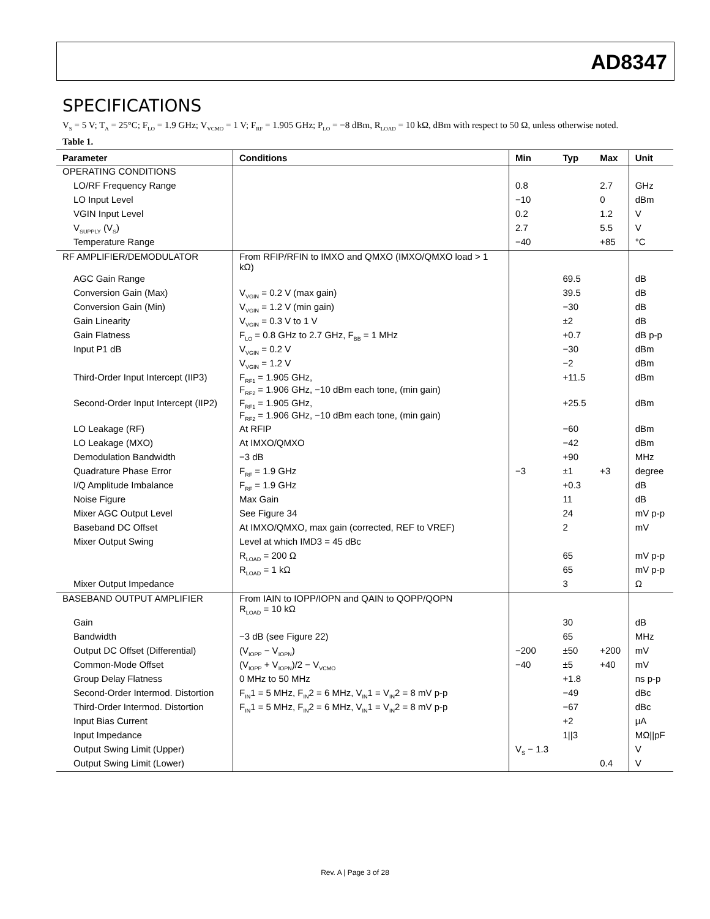AD8347
SPECIFICATIONS
V<sub>S</sub> = 5 V; T<sub>A</sub> = 25°C; F<sub>LO</sub> = 1.9 GHz; V<sub>VCMO</sub> = 1 V; F<sub>RF</sub> = 1.905 GHz; P<sub>LO</sub> = −8 dBm, R<sub>LOAD</sub> = 10 kΩ, dBm with respect to 50 Ω, unless otherwise noted.
Table 1.
| Parameter | Conditions | Min | Typ | Max | Unit |
| --- | --- | --- | --- | --- | --- |
| OPERATING CONDITIONS | | | | | |
| LO/RF Frequency Range | | 0.8 | | 2.7 | GHz |
| LO Input Level | | −10 | | 0 | dBm |
| VGIN Input Level | | 0.2 | | 1.2 | V |
| V<sub>SUPPLY</sub> (V<sub>S</sub>) | | 2.7 | | 5.5 | V |
| Temperature Range | | −40 | | +85 | °C |
| RF AMPLIFIER/DEMODULATOR | From RFIP/RFIN to IMXO and QMXO (IMXO/QMXO load > 1 kΩ) | | | | |
| AGC Gain Range | | | 69.5 | | dB |
| Conversion Gain (Max) | V<sub>VGIN</sub> = 0.2 V (max gain) | | 39.5 | | dB |
| Conversion Gain (Min) | V<sub>VGIN</sub> = 1.2 V (min gain) | | −30 | | dB |
| Gain Linearity | V<sub>VGIN</sub> = 0.3 V to 1 V | | ±2 | | dB |
| Gain Flatness | F<sub>LO</sub> = 0.8 GHz to 2.7 GHz, F<sub>BB</sub> = 1 MHz | | +0.7 | | dB p-p |
| Input P1 dB | V<sub>VGIN</sub> = 0.2 V | | −30 | | dBm |
| | V<sub>VGIN</sub> = 1.2 V | | −2 | | dBm |
| Third-Order Input Intercept (IIP3) | F<sub>RF1</sub> = 1.905 GHz, F<sub>RF2</sub> = 1.906 GHz, −10 dBm each tone, (min gain) | | +11.5 | | dBm |
| Second-Order Input Intercept (IIP2) | F<sub>RF1</sub> = 1.905 GHz, F<sub>RF2</sub> = 1.906 GHz, −10 dBm each tone, (min gain) | | +25.5 | | dBm |
| LO Leakage (RF) | At RFIP | | −60 | | dBm |
| LO Leakage (MXO) | At IMXO/QMXO | | −42 | | dBm |
| Demodulation Bandwidth | −3 dB | | +90 | | MHz |
| Quadrature Phase Error | F<sub>RF</sub> = 1.9 GHz | −3 | ±1 | +3 | degree |
| I/Q Amplitude Imbalance | F<sub>RF</sub> = 1.9 GHz | | +0.3 | | dB |
| Noise Figure | Max Gain | | 11 | | dB |
| Mixer AGC Output Level | See Figure 34 | | 24 | | mV p-p |
| Baseband DC Offset | At IMXO/QMXO, max gain (corrected, REF to VREF) | | 2 | | mV |
| Mixer Output Swing | Level at which IMD3 = 45 dBc | | | | |
| | R<sub>LOAD</sub> = 200 Ω | | 65 | | mV p-p |
| | R<sub>LOAD</sub> = 1 kΩ | | 65 | | mV p-p |
| Mixer Output Impedance | | | 3 | | Ω |
| BASEBAND OUTPUT AMPLIFIER | From IAIN to IOPP/IOPN and QAIN to QOPP/QOPN R<sub>LOAD</sub> = 10 kΩ | | | | |
| Gain | | | 30 | | dB |
| Bandwidth | −3 dB (see Figure 22) | | 65 | | MHz |
| Output DC Offset (Differential) | (V<sub>IOPP</sub> − V<sub>IOPN</sub>) | −200 | ±50 | +200 | mV |
| Common-Mode Offset | (V<sub>IOPP</sub> + V<sub>IOPN</sub>)/2 − V<sub>VCMO</sub> | −40 | ±5 | +40 | mV |
| Group Delay Flatness | 0 MHz to 50 MHz | | +1.8 | | ns p-p |
| Second-Order Intermod. Distortion | F<sub>IN</sub>1 = 5 MHz, F<sub>IN</sub>2 = 6 MHz, V<sub>IN</sub>1 = V<sub>IN</sub>2 = 8 mV p-p | | −49 | | dBc |
| Third-Order Intermod. Distortion | F<sub>IN</sub>1 = 5 MHz, F<sub>IN</sub>2 = 6 MHz, V<sub>IN</sub>1 = V<sub>IN</sub>2 = 8 mV p-p | | −67 | | dBc |
| Input Bias Current | | | +2 | | μA |
| Input Impedance | | | 1//3 | | MΩ//pF |
| Output Swing Limit (Upper) | | V<sub>S</sub> − 1.3 | | | V |
| Output Swing Limit (Lower) | | | | 0.4 | V |
Rev. A | Page 3 of 28